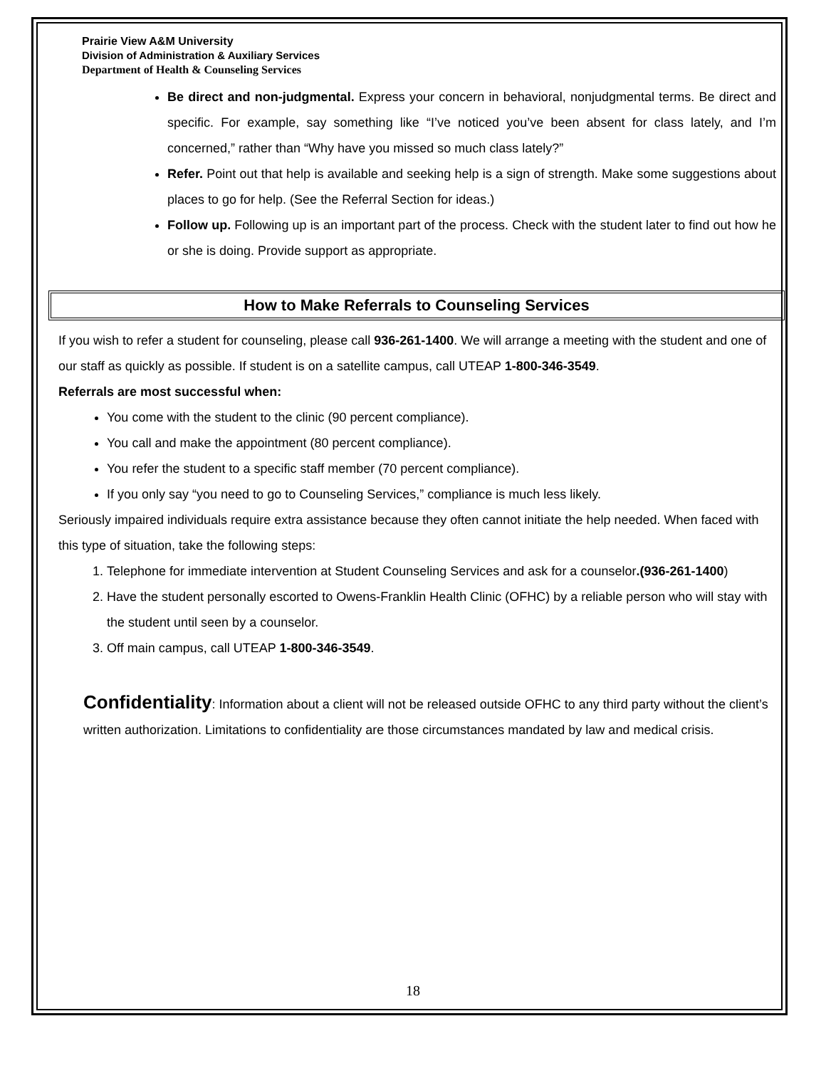Prairie View A&M University
Division of Administration & Auxiliary Services
Department of Health & Counseling Services
Be direct and non-judgmental. Express your concern in behavioral, nonjudgmental terms. Be direct and specific. For example, say something like “I’ve noticed you’ve been absent for class lately, and I’m concerned,” rather than “Why have you missed so much class lately?”
Refer. Point out that help is available and seeking help is a sign of strength. Make some suggestions about places to go for help. (See the Referral Section for ideas.)
Follow up. Following up is an important part of the process. Check with the student later to find out how he or she is doing. Provide support as appropriate.
How to Make Referrals to Counseling Services
If you wish to refer a student for counseling, please call 936-261-1400. We will arrange a meeting with the student and one of our staff as quickly as possible. If student is on a satellite campus, call UTEAP 1-800-346-3549.
Referrals are most successful when:
You come with the student to the clinic (90 percent compliance).
You call and make the appointment (80 percent compliance).
You refer the student to a specific staff member (70 percent compliance).
If you only say “you need to go to Counseling Services,” compliance is much less likely.
Seriously impaired individuals require extra assistance because they often cannot initiate the help needed. When faced with this type of situation, take the following steps:
1. Telephone for immediate intervention at Student Counseling Services and ask for a counselor.(936-261-1400)
2. Have the student personally escorted to Owens-Franklin Health Clinic (OFHC) by a reliable person who will stay with the student until seen by a counselor.
3. Off main campus, call UTEAP 1-800-346-3549.
Confidentiality: Information about a client will not be released outside OFHC to any third party without the client’s written authorization. Limitations to confidentiality are those circumstances mandated by law and medical crisis.
18